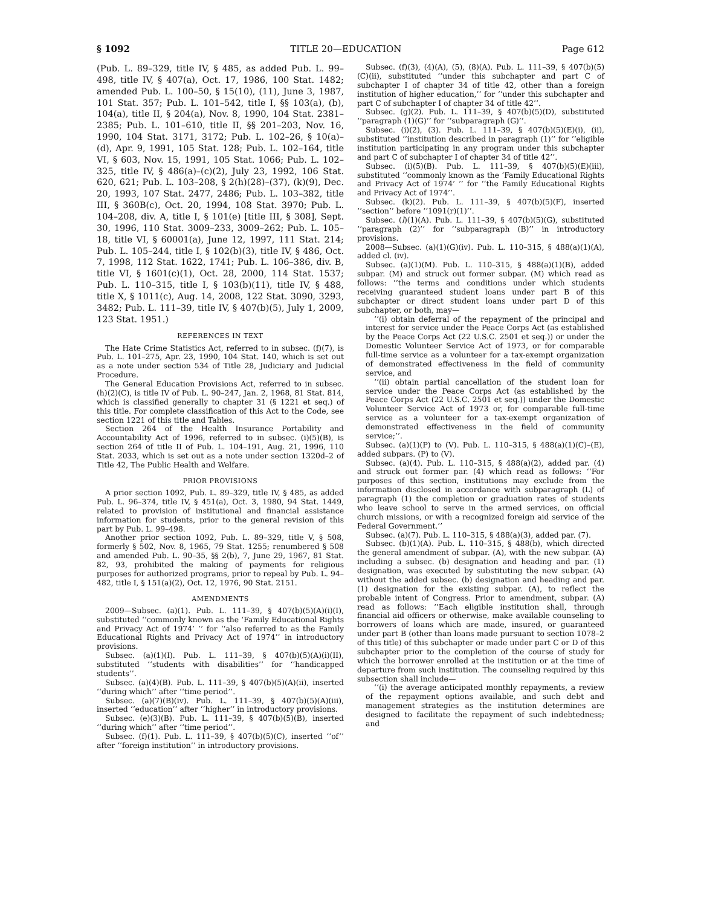§ 1092 TITLE 20—EDUCATION Page 612
(Pub. L. 89–329, title IV, § 485, as added Pub. L. 99–498, title IV, § 407(a), Oct. 17, 1986, 100 Stat. 1482; amended Pub. L. 100–50, § 15(10), (11), June 3, 1987, 101 Stat. 357; Pub. L. 101–542, title I, §§ 103(a), (b), 104(a), title II, § 204(a), Nov. 8, 1990, 104 Stat. 2381–2385; Pub. L. 101–610, title II, §§ 201–203, Nov. 16, 1990, 104 Stat. 3171, 3172; Pub. L. 102–26, § 10(a)–(d), Apr. 9, 1991, 105 Stat. 128; Pub. L. 102–164, title VI, § 603, Nov. 15, 1991, 105 Stat. 1066; Pub. L. 102–325, title IV, § 486(a)–(c)(2), July 23, 1992, 106 Stat. 620, 621; Pub. L. 103–208, § 2(h)(28)–(37), (k)(9), Dec. 20, 1993, 107 Stat. 2477, 2486; Pub. L. 103–382, title III, § 360B(c), Oct. 20, 1994, 108 Stat. 3970; Pub. L. 104–208, div. A, title I, § 101(e) [title III, § 308], Sept. 30, 1996, 110 Stat. 3009–233, 3009–262; Pub. L. 105–18, title VI, § 60001(a), June 12, 1997, 111 Stat. 214; Pub. L. 105–244, title I, § 102(b)(3), title IV, § 486, Oct. 7, 1998, 112 Stat. 1622, 1741; Pub. L. 106–386, div. B, title VI, § 1601(c)(1), Oct. 28, 2000, 114 Stat. 1537; Pub. L. 110–315, title I, § 103(b)(11), title IV, § 488, title X, § 1011(c), Aug. 14, 2008, 122 Stat. 3090, 3293, 3482; Pub. L. 111–39, title IV, § 407(b)(5), July 1, 2009, 123 Stat. 1951.)
REFERENCES IN TEXT
The Hate Crime Statistics Act, referred to in subsec. (f)(7), is Pub. L. 101–275, Apr. 23, 1990, 104 Stat. 140, which is set out as a note under section 534 of Title 28, Judiciary and Judicial Procedure.
The General Education Provisions Act, referred to in subsec. (h)(2)(C), is title IV of Pub. L. 90–247, Jan. 2, 1968, 81 Stat. 814, which is classified generally to chapter 31 (§ 1221 et seq.) of this title. For complete classification of this Act to the Code, see section 1221 of this title and Tables.
Section 264 of the Health Insurance Portability and Accountability Act of 1996, referred to in subsec. (i)(5)(B), is section 264 of title II of Pub. L. 104–191, Aug. 21, 1996, 110 Stat. 2033, which is set out as a note under section 1320d–2 of Title 42, The Public Health and Welfare.
PRIOR PROVISIONS
A prior section 1092, Pub. L. 89–329, title IV, § 485, as added Pub. L. 96–374, title IV, § 451(a), Oct. 3, 1980, 94 Stat. 1449, related to provision of institutional and financial assistance information for students, prior to the general revision of this part by Pub. L. 99–498.
Another prior section 1092, Pub. L. 89–329, title V, § 508, formerly § 502, Nov. 8, 1965, 79 Stat. 1255; renumbered § 508 and amended Pub. L. 90–35, §§ 2(b), 7, June 29, 1967, 81 Stat. 82, 93, prohibited the making of payments for religious purposes for authorized programs, prior to repeal by Pub. L. 94–482, title I, § 151(a)(2), Oct. 12, 1976, 90 Stat. 2151.
AMENDMENTS
2009—Subsec. (a)(1). Pub. L. 111–39, § 407(b)(5)(A)(i)(I), substituted ‘‘commonly known as the ‘Family Educational Rights and Privacy Act of 1974’ ’’ for ‘‘also referred to as the Family Educational Rights and Privacy Act of 1974’’ in introductory provisions.
Subsec. (a)(1)(I). Pub. L. 111–39, § 407(b)(5)(A)(i)(II), substituted ‘‘students with disabilities’’ for ‘‘handicapped students’’.
Subsec. (a)(4)(B). Pub. L. 111–39, § 407(b)(5)(A)(ii), inserted ‘‘during which’’ after ‘‘time period’’.
Subsec. (a)(7)(B)(iv). Pub. L. 111–39, § 407(b)(5)(A)(iii), inserted ‘‘education’’ after ‘‘higher’’ in introductory provisions.
Subsec. (e)(3)(B). Pub. L. 111–39, § 407(b)(5)(B), inserted ‘‘during which’’ after ‘‘time period’’.
Subsec. (f)(1). Pub. L. 111–39, § 407(b)(5)(C), inserted ‘‘of’’ after ‘‘foreign institution’’ in introductory provisions.
Subsec. (f)(3), (4)(A), (5), (8)(A). Pub. L. 111–39, § 407(b)(5)(C)(ii), substituted ‘‘under this subchapter and part C of subchapter I of chapter 34 of title 42, other than a foreign institution of higher education,’’ for ‘‘under this subchapter and part C of subchapter I of chapter 34 of title 42’’.
Subsec. (g)(2). Pub. L. 111–39, § 407(b)(5)(D), substituted ‘‘paragraph (1)(G)’’ for ‘‘subparagraph (G)’’.
Subsec. (i)(2), (3). Pub. L. 111–39, § 407(b)(5)(E)(i), (ii), substituted ‘‘institution described in paragraph (1)’’ for ‘‘eligible institution participating in any program under this subchapter and part C of subchapter I of chapter 34 of title 42’’.
Subsec. (i)(5)(B). Pub. L. 111–39, § 407(b)(5)(E)(iii), substituted ‘‘commonly known as the ‘Family Educational Rights and Privacy Act of 1974’ ’’ for ‘‘the Family Educational Rights and Privacy Act of 1974’’.
Subsec. (k)(2). Pub. L. 111–39, § 407(b)(5)(F), inserted ‘‘section’’ before ‘‘1091(r)(1)’’.
Subsec. (l)(1)(A). Pub. L. 111–39, § 407(b)(5)(G), substituted ‘‘paragraph (2)’’ for ‘‘subparagraph (B)’’ in introductory provisions.
2008—Subsec. (a)(1)(G)(iv). Pub. L. 110–315, § 488(a)(1)(A), added cl. (iv).
Subsec. (a)(1)(M). Pub. L. 110–315, § 488(a)(1)(B), added subpar. (M) and struck out former subpar. (M) which read as follows: ‘‘the terms and conditions under which students receiving guaranteed student loans under part B of this subchapter or direct student loans under part D of this subchapter, or both, may—
‘‘(i) obtain deferral of the repayment of the principal and interest for service under the Peace Corps Act (as established by the Peace Corps Act (22 U.S.C. 2501 et seq.)) or under the Domestic Volunteer Service Act of 1973, or for comparable full-time service as a volunteer for a tax-exempt organization of demonstrated effectiveness in the field of community service, and
‘‘(ii) obtain partial cancellation of the student loan for service under the Peace Corps Act (as established by the Peace Corps Act (22 U.S.C. 2501 et seq.)) under the Domestic Volunteer Service Act of 1973 or, for comparable full-time service as a volunteer for a tax-exempt organization of demonstrated effectiveness in the field of community service;’’.
Subsec. (a)(1)(P) to (V). Pub. L. 110–315, § 488(a)(1)(C)–(E), added subpars. (P) to (V).
Subsec. (a)(4). Pub. L. 110–315, § 488(a)(2), added par. (4) and struck out former par. (4) which read as follows: ‘‘For purposes of this section, institutions may exclude from the information disclosed in accordance with subparagraph (L) of paragraph (1) the completion or graduation rates of students who leave school to serve in the armed services, on official church missions, or with a recognized foreign aid service of the Federal Government.’’
Subsec. (a)(7). Pub. L. 110–315, § 488(a)(3), added par. (7).
Subsec. (b)(1)(A). Pub. L. 110–315, § 488(b), which directed the general amendment of subpar. (A), with the new subpar. (A) including a subsec. (b) designation and heading and par. (1) designation, was executed by substituting the new subpar. (A) without the added subsec. (b) designation and heading and par. (1) designation for the existing subpar. (A), to reflect the probable intent of Congress. Prior to amendment, subpar. (A) read as follows: ‘‘Each eligible institution shall, through financial aid officers or otherwise, make available counseling to borrowers of loans which are made, insured, or guaranteed under part B (other than loans made pursuant to section 1078–2 of this title) of this subchapter or made under part C or D of this subchapter prior to the completion of the course of study for which the borrower enrolled at the institution or at the time of departure from such institution. The counseling required by this subsection shall include—
‘‘(i) the average anticipated monthly repayments, a review of the repayment options available, and such debt and management strategies as the institution determines are designed to facilitate the repayment of such indebtedness; and